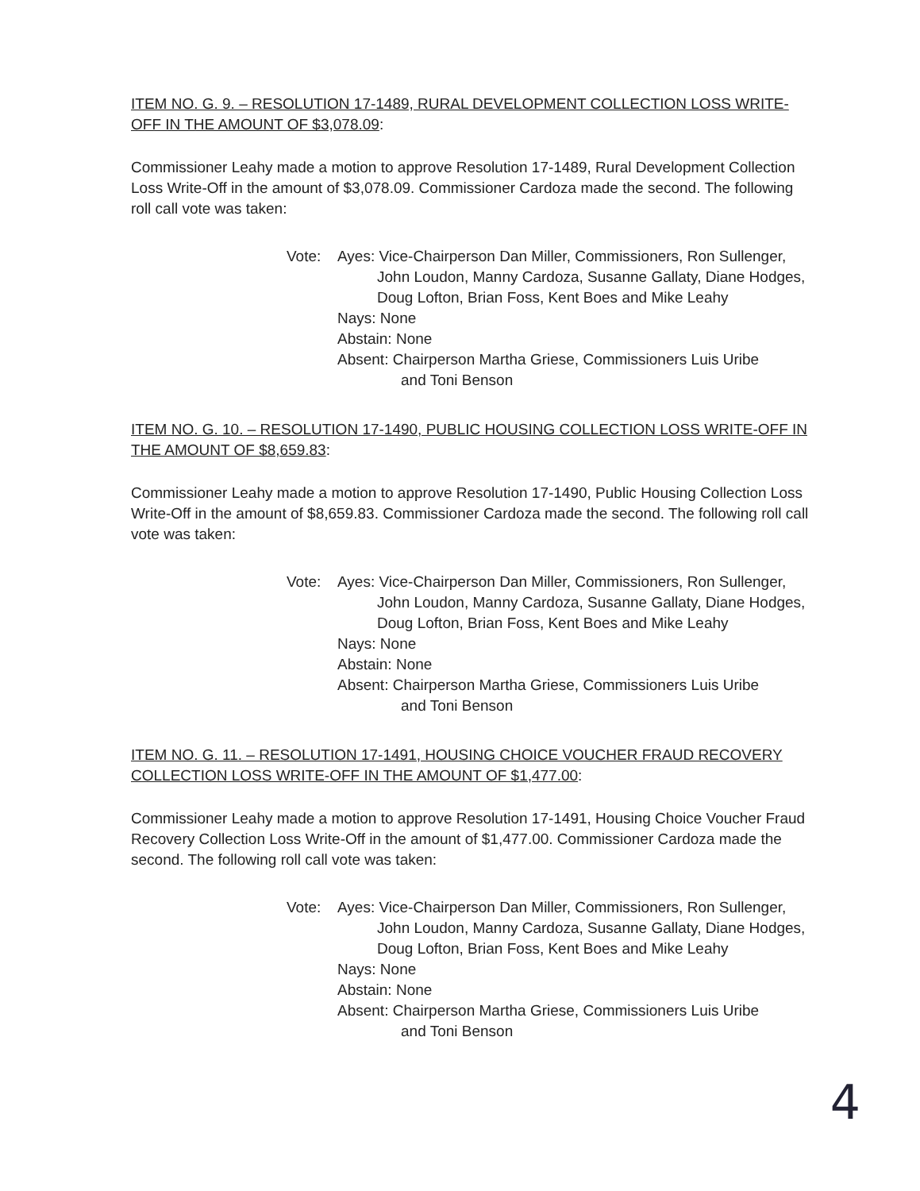ITEM NO. G. 9. – RESOLUTION 17-1489, RURAL DEVELOPMENT COLLECTION LOSS WRITE-OFF IN THE AMOUNT OF $3,078.09:
Commissioner Leahy made a motion to approve Resolution 17-1489, Rural Development Collection Loss Write-Off in the amount of $3,078.09. Commissioner Cardoza made the second. The following roll call vote was taken:
Vote:
Ayes: Vice-Chairperson Dan Miller, Commissioners, Ron Sullenger,
John Loudon, Manny Cardoza, Susanne Gallaty, Diane Hodges, Doug Lofton, Brian Foss, Kent Boes and Mike Leahy
Nays: None
Abstain: None
Absent: Chairperson Martha Griese, Commissioners Luis Uribe
and Toni Benson
ITEM NO. G. 10. – RESOLUTION 17-1490, PUBLIC HOUSING COLLECTION LOSS WRITE-OFF IN THE AMOUNT OF $8,659.83:
Commissioner Leahy made a motion to approve Resolution 17-1490, Public Housing Collection Loss Write-Off in the amount of $8,659.83. Commissioner Cardoza made the second. The following roll call vote was taken:
Vote:
Ayes: Vice-Chairperson Dan Miller, Commissioners, Ron Sullenger,
John Loudon, Manny Cardoza, Susanne Gallaty, Diane Hodges, Doug Lofton, Brian Foss, Kent Boes and Mike Leahy
Nays: None
Abstain: None
Absent: Chairperson Martha Griese, Commissioners Luis Uribe
and Toni Benson
ITEM NO. G. 11. – RESOLUTION 17-1491, HOUSING CHOICE VOUCHER FRAUD RECOVERY COLLECTION LOSS WRITE-OFF IN THE AMOUNT OF $1,477.00:
Commissioner Leahy made a motion to approve Resolution 17-1491, Housing Choice Voucher Fraud Recovery Collection Loss Write-Off in the amount of $1,477.00. Commissioner Cardoza made the second. The following roll call vote was taken:
Vote:
Ayes: Vice-Chairperson Dan Miller, Commissioners, Ron Sullenger,
John Loudon, Manny Cardoza, Susanne Gallaty, Diane Hodges, Doug Lofton, Brian Foss, Kent Boes and Mike Leahy
Nays: None
Abstain: None
Absent: Chairperson Martha Griese, Commissioners Luis Uribe
and Toni Benson
4